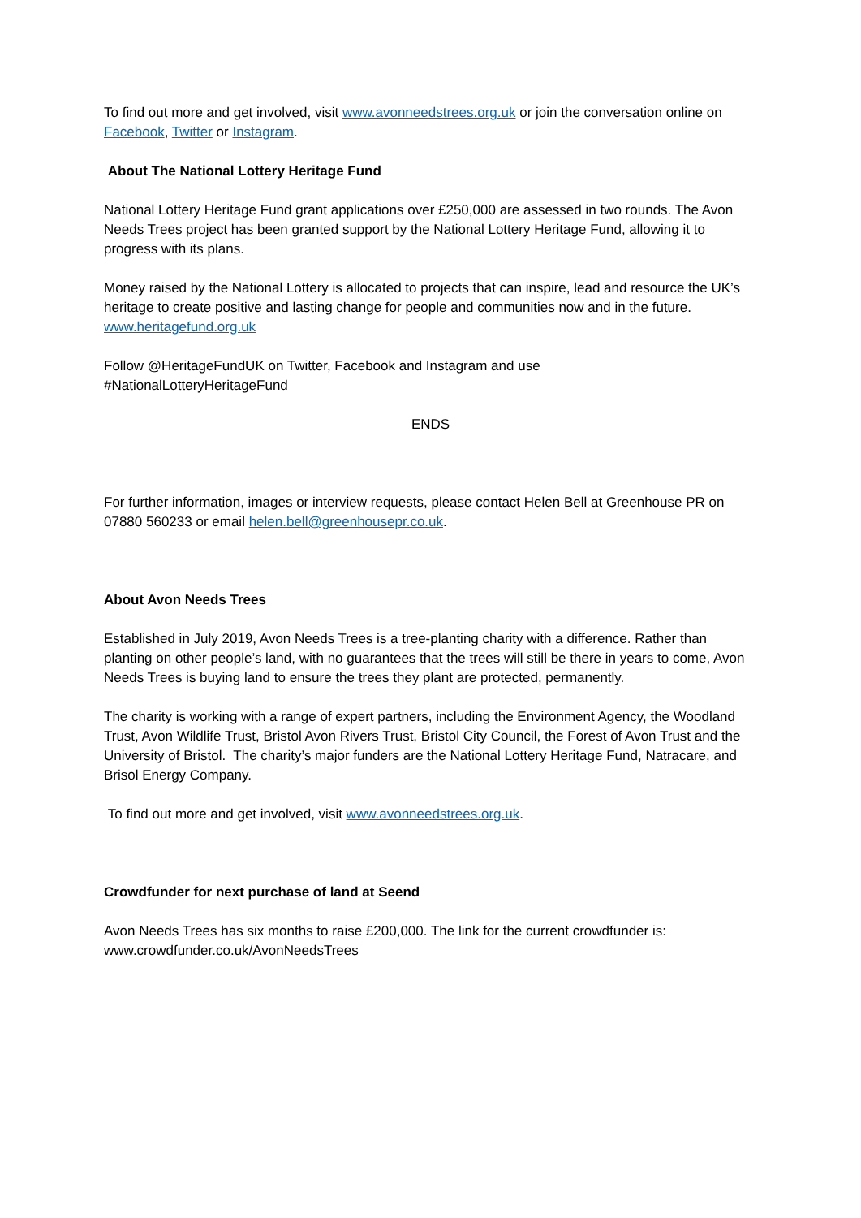To find out more and get involved, visit www.avonneedstrees.org.uk or join the conversation online on Facebook, Twitter or Instagram.
About The National Lottery Heritage Fund
National Lottery Heritage Fund grant applications over £250,000 are assessed in two rounds. The Avon Needs Trees project has been granted support by the National Lottery Heritage Fund, allowing it to progress with its plans.
Money raised by the National Lottery is allocated to projects that can inspire, lead and resource the UK’s heritage to create positive and lasting change for people and communities now and in the future. www.heritagefund.org.uk
Follow @HeritageFundUK on Twitter, Facebook and Instagram and use
#NationalLotteryHeritageFund
ENDS
For further information, images or interview requests, please contact Helen Bell at Greenhouse PR on 07880 560233 or email helen.bell@greenhousepr.co.uk.
About Avon Needs Trees
Established in July 2019, Avon Needs Trees is a tree-planting charity with a difference. Rather than planting on other people’s land, with no guarantees that the trees will still be there in years to come, Avon Needs Trees is buying land to ensure the trees they plant are protected, permanently.
The charity is working with a range of expert partners, including the Environment Agency, the Woodland Trust, Avon Wildlife Trust, Bristol Avon Rivers Trust, Bristol City Council, the Forest of Avon Trust and the University of Bristol. The charity’s major funders are the National Lottery Heritage Fund, Natracare, and Brisol Energy Company.
To find out more and get involved, visit www.avonneedstrees.org.uk.
Crowdfunder for next purchase of land at Seend
Avon Needs Trees has six months to raise £200,000. The link for the current crowdfunder is: www.crowdfunder.co.uk/AvonNeedsTrees